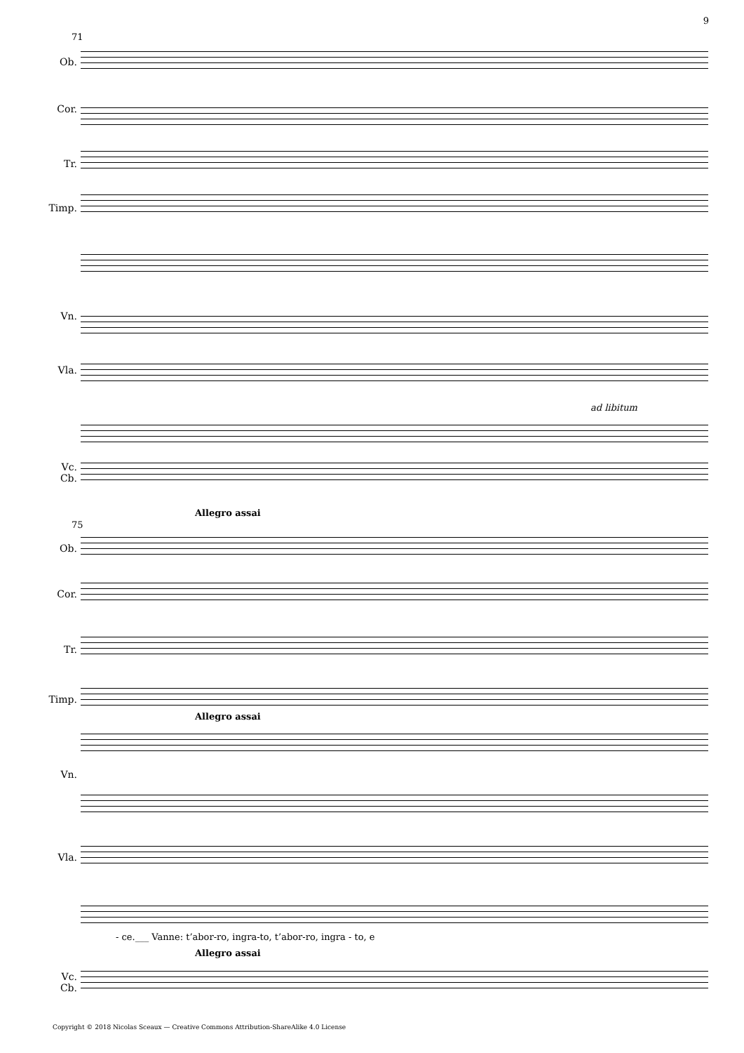9
71
Ob.
Cor.
Tr.
Timp.
Vn.
Vla.
ad libitum
Vc.
Cb.
75
Allegro assai
Ob.
Cor.
Tr.
Timp.
Allegro assai
Vn.
Vla.
- ce.___ Vanne: t’abor-ro, ingra-to, t’abor-ro, ingra - to, e
Allegro assai
Vc.
Cb.
Copyright © 2018 Nicolas Sceaux — Creative Commons Attribution-ShareAlike 4.0 License